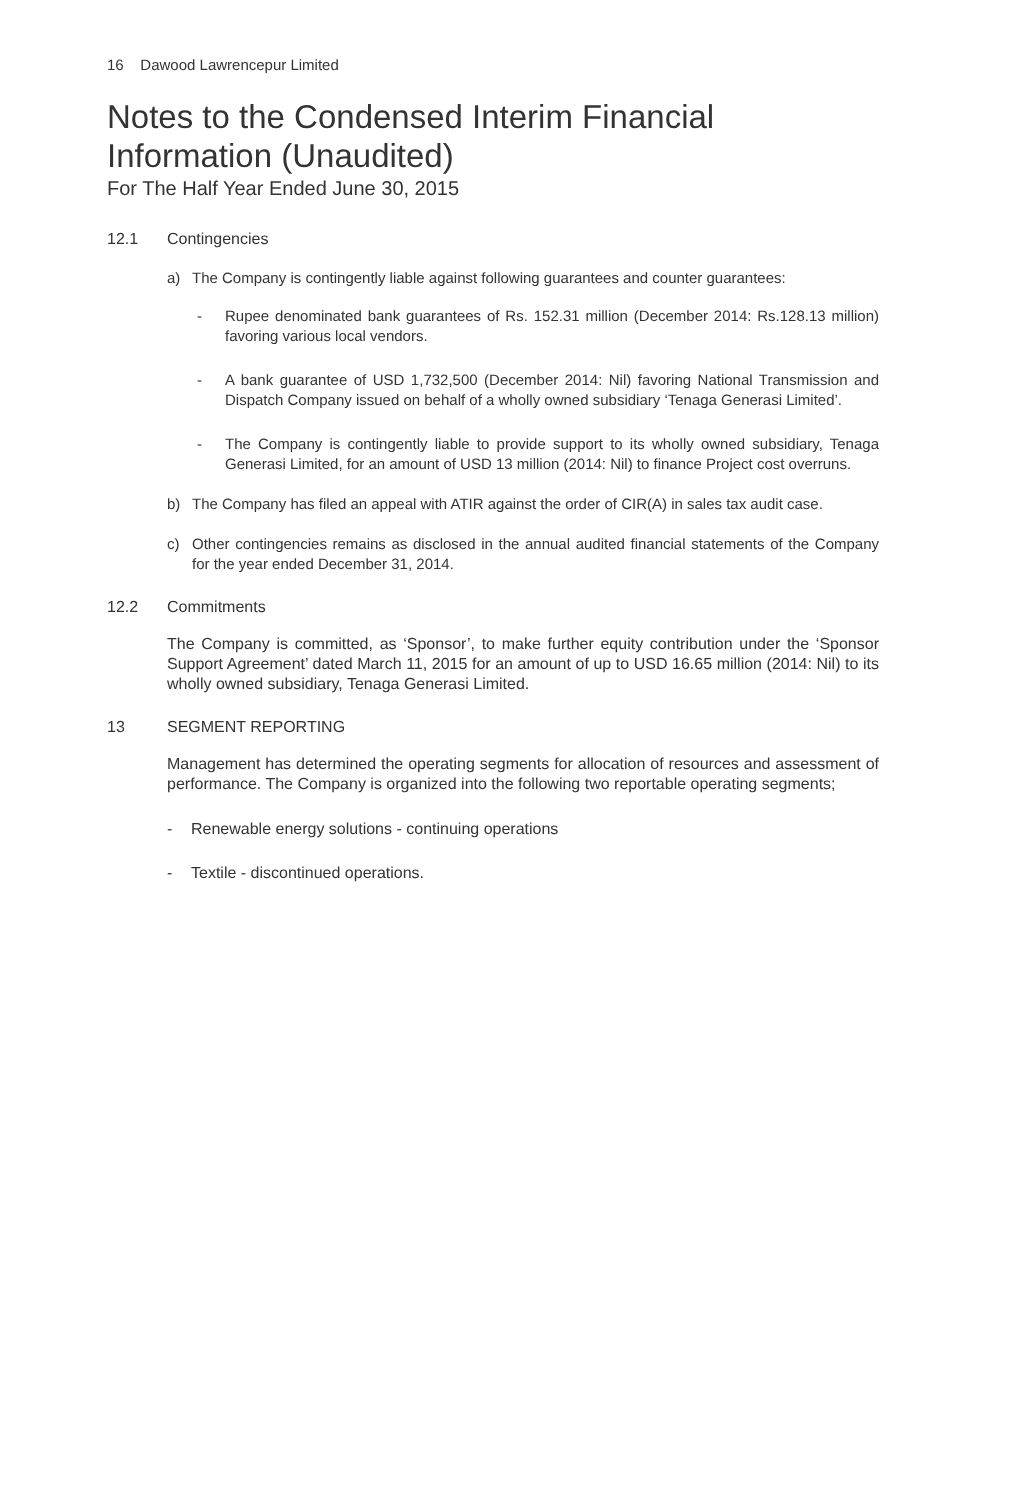16 Dawood Lawrencepur Limited
Notes to the Condensed Interim Financial
Information (Unaudited)
For The Half Year Ended June 30, 2015
12.1 Contingencies
a)
The Company is contingently liable against following guarantees and counter guarantees:
-
Rupee denominated bank guarantees of Rs. 152.31 million (December 2014: Rs.128.13 million) favoring various local vendors.
-
A bank guarantee of USD 1,732,500 (December 2014: Nil) favoring National Transmission and Dispatch Company issued on behalf of a wholly owned subsidiary ‘Tenaga Generasi Limited’.
-
The Company is contingently liable to provide support to its wholly owned subsidiary, Tenaga Generasi Limited, for an amount of USD 13 million (2014: Nil) to finance Project cost overruns.
b)
The Company has filed an appeal with ATIR against the order of CIR(A) in sales tax audit case.
c)
Other contingencies remains as disclosed in the annual audited financial statements of the Company for the year ended December 31, 2014.
12.2 Commitments
The Company is committed, as ‘Sponsor’, to make further equity contribution under the ‘Sponsor Support Agreement’ dated March 11, 2015 for an amount of up to USD 16.65 million (2014: Nil) to its wholly owned subsidiary, Tenaga Generasi Limited.
13 SEGMENT REPORTING
Management has determined the operating segments for allocation of resources and assessment of performance. The Company is organized into the following two reportable operating segments;
- Renewable energy solutions - continuing operations
- Textile - discontinued operations.